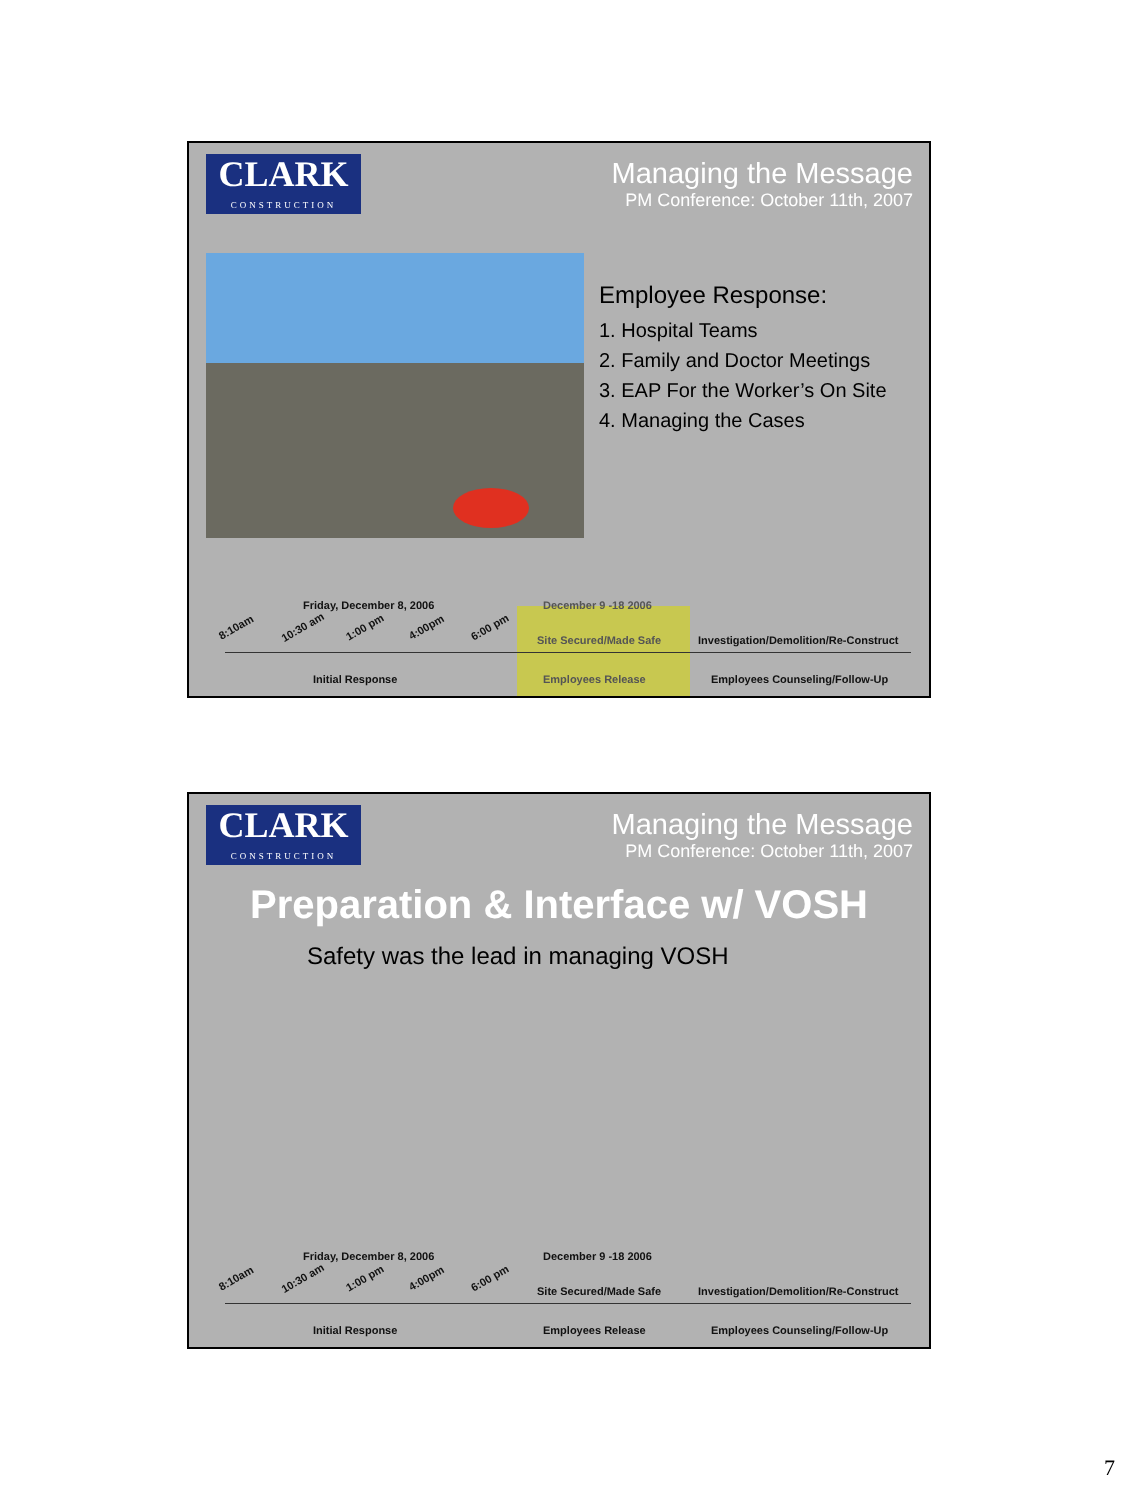CLARK
CONSTRUCTION
Managing the Message
PM Conference: October 11th, 2007
Employee Response:
1. Hospital Teams
2. Family and Doctor Meetings
3. EAP For the Worker’s On Site
4. Managing the Cases
8:10am 10:30 am 1:00 pm 4:00pm 6:00 pm
Friday, December 8, 2006 December 9 -18 2006
Site Secured/Made Safe Investigation/Demolition/Re-Construct
Initial Response Employees Release Employees Counseling/Follow-Up
CLARK
CONSTRUCTION
Managing the Message
PM Conference: October 11th, 2007
Preparation & Interface w/ VOSH
Safety was the lead in managing VOSH
8:10am 10:30 am 1:00 pm 4:00pm 6:00 pm
Friday, December 8, 2006 December 9 -18 2006
Site Secured/Made Safe Investigation/Demolition/Re-Construct
Initial Response Employees Release Employees Counseling/Follow-Up
7